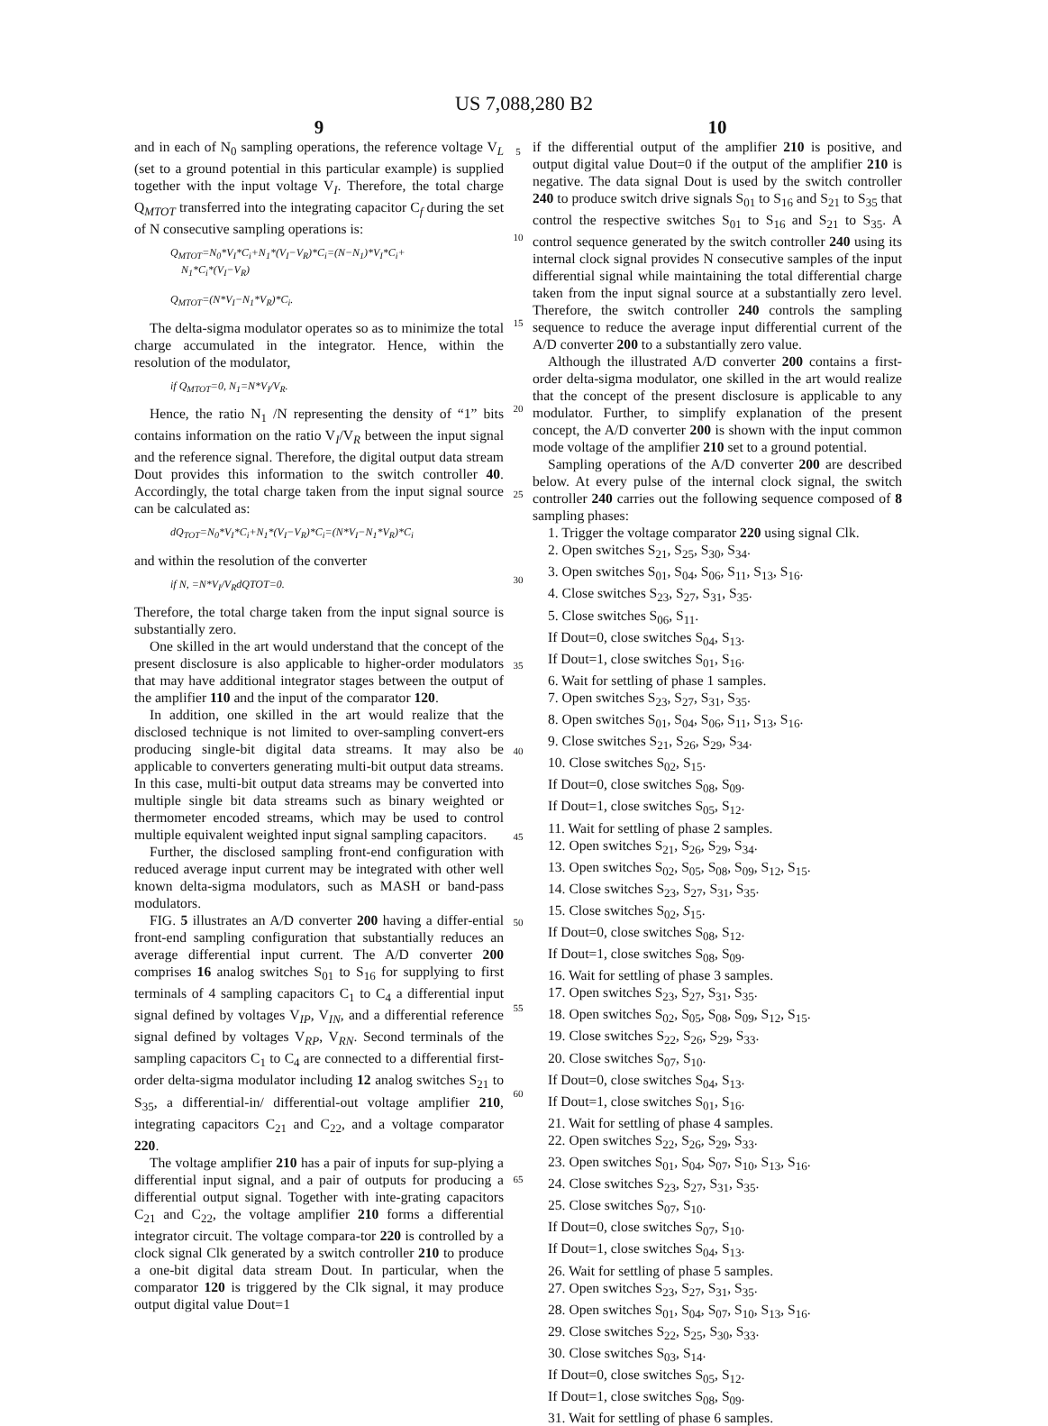US 7,088,280 B2
9
and in each of N<sub>0</sub> sampling operations, the reference voltage V<sub>L</sub> (set to a ground potential in this particular example) is supplied together with the input voltage V<sub>I</sub>. Therefore, the total charge Q<sub>MTOT</sub> transferred into the integrating capacitor C<sub>f</sub> during the set of N consecutive sampling operations is:
Q<sub>MTOT</sub>=N<sub>0</sub>*V<sub>I</sub>*C<sub>i</sub>+N<sub>1</sub>*(V<sub>I</sub>−V<sub>R</sub>)*C<sub>i</sub>=(N−N<sub>1</sub>)*V<sub>I</sub>*C<sub>i</sub>+
N<sub>1</sub>*C<sub>i</sub>*(V<sub>I</sub>−V<sub>R</sub>)
Q<sub>MTOT</sub>=(N*V<sub>I</sub>−N<sub>1</sub>*V<sub>R</sub>)*C<sub>i</sub>.
The delta-sigma modulator operates so as to minimize the total charge accumulated in the integrator. Hence, within the resolution of the modulator,
if Q<sub>MTOT</sub>=0, N<sub>1</sub>=N*V<sub>I</sub>/V<sub>R</sub>.
Hence, the ratio N<sub>1</sub> /N representing the density of “1” bits contains information on the ratio V<sub>I</sub>/V<sub>R</sub> between the input signal and the reference signal. Therefore, the digital output data stream Dout provides this information to the switch controller 40. Accordingly, the total charge taken from the input signal source can be calculated as:
dQ<sub>TOT</sub>=N<sub>0</sub>*V<sub>I</sub>*C<sub>i</sub>+N<sub>1</sub>*(V<sub>I</sub>−V<sub>R</sub>)*C<sub>i</sub>=(N*V<sub>I</sub>−N<sub>1</sub>*V<sub>R</sub>)*C<sub>i</sub>
and within the resolution of the converter
if N, =N*V<sub>I</sub>/V<sub>R</sub>dQTOT=0.
Therefore, the total charge taken from the input signal source is substantially zero.
One skilled in the art would understand that the concept of the present disclosure is also applicable to higher-order modulators that may have additional integrator stages between the output of the amplifier 110 and the input of the comparator 120.
In addition, one skilled in the art would realize that the disclosed technique is not limited to over-sampling convert-ers producing single-bit digital data streams. It may also be applicable to converters generating multi-bit output data streams. In this case, multi-bit output data streams may be converted into multiple single bit data streams such as binary weighted or thermometer encoded streams, which may be used to control multiple equivalent weighted input signal sampling capacitors.
Further, the disclosed sampling front-end configuration with reduced average input current may be integrated with other well known delta-sigma modulators, such as MASH or band-pass modulators.
FIG. 5 illustrates an A/D converter 200 having a differ-ential front-end sampling configuration that substantially reduces an average differential input current. The A/D converter 200 comprises 16 analog switches S<sub>01</sub> to S<sub>16</sub> for supplying to first terminals of 4 sampling capacitors C<sub>1</sub> to C<sub>4</sub> a differential input signal defined by voltages V<sub>IP</sub>, V<sub>IN</sub>, and a differential reference signal defined by voltages V<sub>RP</sub>, V<sub>RN</sub>. Second terminals of the sampling capacitors C<sub>1</sub> to C<sub>4</sub> are connected to a differential first-order delta-sigma modulator including 12 analog switches S<sub>21</sub> to S<sub>35</sub>, a differential-in/ differential-out voltage amplifier 210, integrating capacitors C<sub>21</sub> and C<sub>22</sub>, and a voltage comparator 220.
The voltage amplifier 210 has a pair of inputs for sup-plying a differential input signal, and a pair of outputs for producing a differential output signal. Together with inte-grating capacitors C<sub>21</sub> and C<sub>22</sub>, the voltage amplifier 210 forms a differential integrator circuit. The voltage compara-tor 220 is controlled by a clock signal Clk generated by a switch controller 210 to produce a one-bit digital data stream Dout. In particular, when the comparator 120 is triggered by the Clk signal, it may produce output digital value Dout=1
5
10
15
20
25
30
35
40
45
50
55
60
65
10
if the differential output of the amplifier 210 is positive, and output digital value Dout=0 if the output of the amplifier 210 is negative. The data signal Dout is used by the switch controller 240 to produce switch drive signals S<sub>01</sub> to S<sub>16</sub> and S<sub>21</sub> to S<sub>35</sub> that control the respective switches S<sub>01</sub> to S<sub>16</sub> and S<sub>21</sub> to S<sub>35</sub>. A control sequence generated by the switch controller 240 using its internal clock signal provides N consecutive samples of the input differential signal while maintaining the total differential charge taken from the input signal source at a substantially zero level. Therefore, the switch controller 240 controls the sampling sequence to reduce the average input differential current of the A/D converter 200 to a substantially zero value.
Although the illustrated A/D converter 200 contains a first-order delta-sigma modulator, one skilled in the art would realize that the concept of the present disclosure is applicable to any modulator. Further, to simplify explanation of the present concept, the A/D converter 200 is shown with the input common mode voltage of the amplifier 210 set to a ground potential.
Sampling operations of the A/D converter 200 are described below. At every pulse of the internal clock signal, the switch controller 240 carries out the following sequence composed of 8 sampling phases:
1. Trigger the voltage comparator 220 using signal Clk.
2. Open switches S<sub>21</sub>, S<sub>25</sub>, S<sub>30</sub>, S<sub>34</sub>.
3. Open switches S<sub>01</sub>, S<sub>04</sub>, S<sub>06</sub>, S<sub>11</sub>, S<sub>13</sub>, S<sub>16</sub>.
4. Close switches S<sub>23</sub>, S<sub>27</sub>, S<sub>31</sub>, S<sub>35</sub>.
5. Close switches S<sub>06</sub>, S<sub>11</sub>.
If Dout=0, close switches S<sub>04</sub>, S<sub>13</sub>.
If Dout=1, close switches S<sub>01</sub>, S<sub>16</sub>.
6. Wait for settling of phase 1 samples.
7. Open switches S<sub>23</sub>, S<sub>27</sub>, S<sub>31</sub>, S<sub>35</sub>.
8. Open switches S<sub>01</sub>, S<sub>04</sub>, S<sub>06</sub>, S<sub>11</sub>, S<sub>13</sub>, S<sub>16</sub>.
9. Close switches S<sub>21</sub>, S<sub>26</sub>, S<sub>29</sub>, S<sub>34</sub>.
10. Close switches S<sub>02</sub>, S<sub>15</sub>.
If Dout=0, close switches S<sub>08</sub>, S<sub>09</sub>.
If Dout=1, close switches S<sub>05</sub>, S<sub>12</sub>.
11. Wait for settling of phase 2 samples.
12. Open switches S<sub>21</sub>, S<sub>26</sub>, S<sub>29</sub>, S<sub>34</sub>.
13. Open switches S<sub>02</sub>, S<sub>05</sub>, S<sub>08</sub>, S<sub>09</sub>, S<sub>12</sub>, S<sub>15</sub>.
14. Close switches S<sub>23</sub>, S<sub>27</sub>, S<sub>31</sub>, S<sub>35</sub>.
15. Close switches S<sub>02</sub>, S<sub>15</sub>.
If Dout=0, close switches S<sub>08</sub>, S<sub>12</sub>.
If Dout=1, close switches S<sub>08</sub>, S<sub>09</sub>.
16. Wait for settling of phase 3 samples.
17. Open switches S<sub>23</sub>, S<sub>27</sub>, S<sub>31</sub>, S<sub>35</sub>.
18. Open switches S<sub>02</sub>, S<sub>05</sub>, S<sub>08</sub>, S<sub>09</sub>, S<sub>12</sub>, S<sub>15</sub>.
19. Close switches S<sub>22</sub>, S<sub>26</sub>, S<sub>29</sub>, S<sub>33</sub>.
20. Close switches S<sub>07</sub>, S<sub>10</sub>.
If Dout=0, close switches S<sub>04</sub>, S<sub>13</sub>.
If Dout=1, close switches S<sub>01</sub>, S<sub>16</sub>.
21. Wait for settling of phase 4 samples.
22. Open switches S<sub>22</sub>, S<sub>26</sub>, S<sub>29</sub>, S<sub>33</sub>.
23. Open switches S<sub>01</sub>, S<sub>04</sub>, S<sub>07</sub>, S<sub>10</sub>, S<sub>13</sub>, S<sub>16</sub>.
24. Close switches S<sub>23</sub>, S<sub>27</sub>, S<sub>31</sub>, S<sub>35</sub>.
25. Close switches S<sub>07</sub>, S<sub>10</sub>.
If Dout=0, close switches S<sub>07</sub>, S<sub>10</sub>.
If Dout=1, close switches S<sub>04</sub>, S<sub>13</sub>.
26. Wait for settling of phase 5 samples.
27. Open switches S<sub>23</sub>, S<sub>27</sub>, S<sub>31</sub>, S<sub>35</sub>.
28. Open switches S<sub>01</sub>, S<sub>04</sub>, S<sub>07</sub>, S<sub>10</sub>, S<sub>13</sub>, S<sub>16</sub>.
29. Close switches S<sub>22</sub>, S<sub>25</sub>, S<sub>30</sub>, S<sub>33</sub>.
30. Close switches S<sub>03</sub>, S<sub>14</sub>.
If Dout=0, close switches S<sub>05</sub>, S<sub>12</sub>.
If Dout=1, close switches S<sub>08</sub>, S<sub>09</sub>.
31. Wait for settling of phase 6 samples.